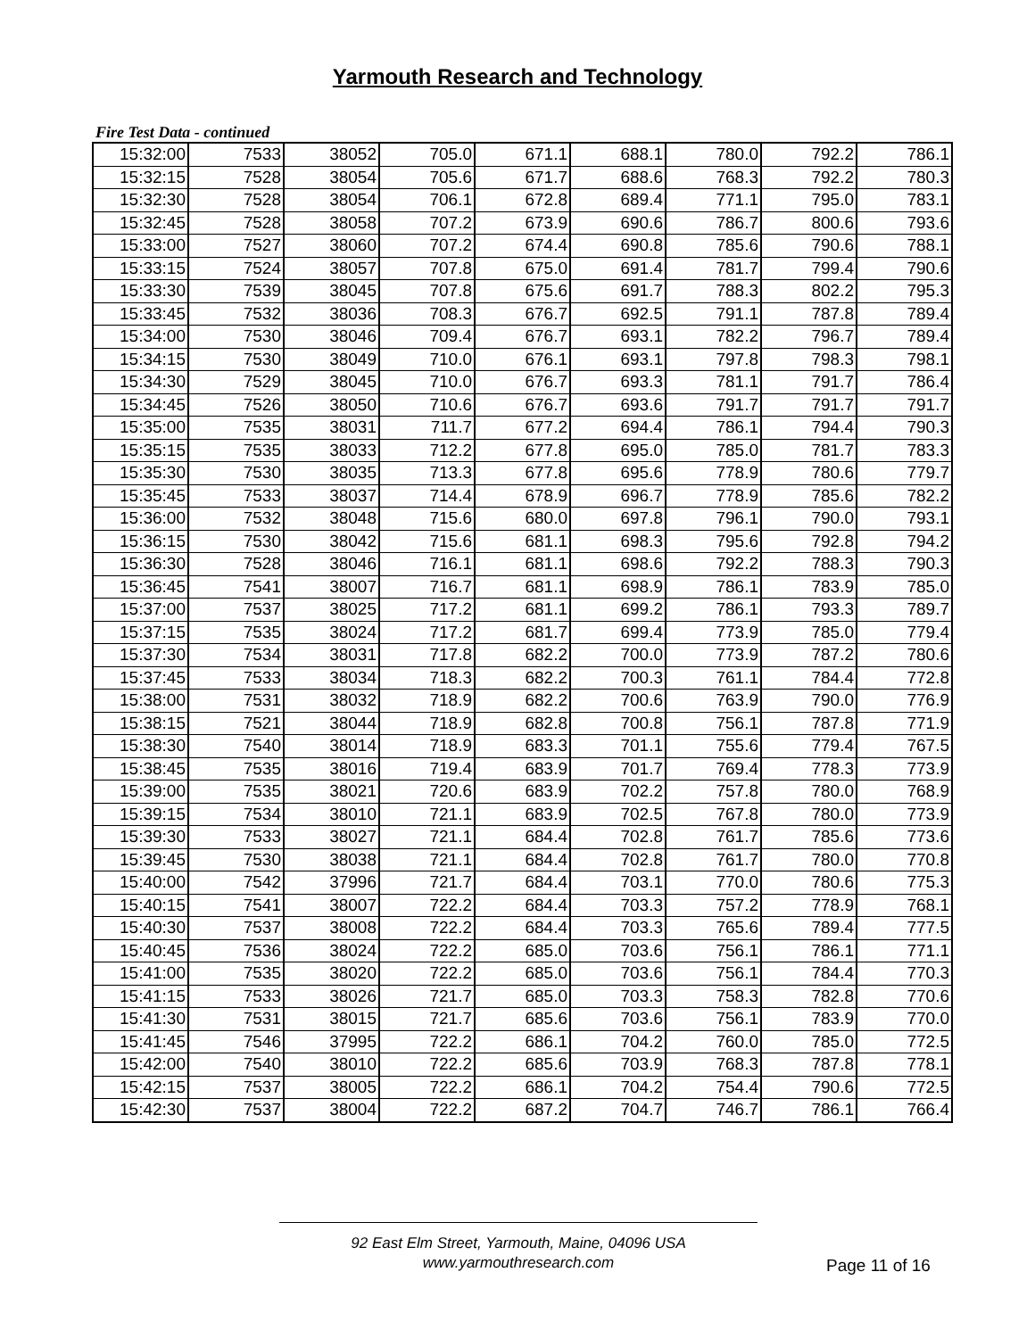Yarmouth Research and Technology
Fire Test Data - continued
| 15:32:00 | 7533 | 38052 | 705.0 | 671.1 | 688.1 | 780.0 | 792.2 | 786.1 |
| 15:32:15 | 7528 | 38054 | 705.6 | 671.7 | 688.6 | 768.3 | 792.2 | 780.3 |
| 15:32:30 | 7528 | 38054 | 706.1 | 672.8 | 689.4 | 771.1 | 795.0 | 783.1 |
| 15:32:45 | 7528 | 38058 | 707.2 | 673.9 | 690.6 | 786.7 | 800.6 | 793.6 |
| 15:33:00 | 7527 | 38060 | 707.2 | 674.4 | 690.8 | 785.6 | 790.6 | 788.1 |
| 15:33:15 | 7524 | 38057 | 707.8 | 675.0 | 691.4 | 781.7 | 799.4 | 790.6 |
| 15:33:30 | 7539 | 38045 | 707.8 | 675.6 | 691.7 | 788.3 | 802.2 | 795.3 |
| 15:33:45 | 7532 | 38036 | 708.3 | 676.7 | 692.5 | 791.1 | 787.8 | 789.4 |
| 15:34:00 | 7530 | 38046 | 709.4 | 676.7 | 693.1 | 782.2 | 796.7 | 789.4 |
| 15:34:15 | 7530 | 38049 | 710.0 | 676.1 | 693.1 | 797.8 | 798.3 | 798.1 |
| 15:34:30 | 7529 | 38045 | 710.0 | 676.7 | 693.3 | 781.1 | 791.7 | 786.4 |
| 15:34:45 | 7526 | 38050 | 710.6 | 676.7 | 693.6 | 791.7 | 791.7 | 791.7 |
| 15:35:00 | 7535 | 38031 | 711.7 | 677.2 | 694.4 | 786.1 | 794.4 | 790.3 |
| 15:35:15 | 7535 | 38033 | 712.2 | 677.8 | 695.0 | 785.0 | 781.7 | 783.3 |
| 15:35:30 | 7530 | 38035 | 713.3 | 677.8 | 695.6 | 778.9 | 780.6 | 779.7 |
| 15:35:45 | 7533 | 38037 | 714.4 | 678.9 | 696.7 | 778.9 | 785.6 | 782.2 |
| 15:36:00 | 7532 | 38048 | 715.6 | 680.0 | 697.8 | 796.1 | 790.0 | 793.1 |
| 15:36:15 | 7530 | 38042 | 715.6 | 681.1 | 698.3 | 795.6 | 792.8 | 794.2 |
| 15:36:30 | 7528 | 38046 | 716.1 | 681.1 | 698.6 | 792.2 | 788.3 | 790.3 |
| 15:36:45 | 7541 | 38007 | 716.7 | 681.1 | 698.9 | 786.1 | 783.9 | 785.0 |
| 15:37:00 | 7537 | 38025 | 717.2 | 681.1 | 699.2 | 786.1 | 793.3 | 789.7 |
| 15:37:15 | 7535 | 38024 | 717.2 | 681.7 | 699.4 | 773.9 | 785.0 | 779.4 |
| 15:37:30 | 7534 | 38031 | 717.8 | 682.2 | 700.0 | 773.9 | 787.2 | 780.6 |
| 15:37:45 | 7533 | 38034 | 718.3 | 682.2 | 700.3 | 761.1 | 784.4 | 772.8 |
| 15:38:00 | 7531 | 38032 | 718.9 | 682.2 | 700.6 | 763.9 | 790.0 | 776.9 |
| 15:38:15 | 7521 | 38044 | 718.9 | 682.8 | 700.8 | 756.1 | 787.8 | 771.9 |
| 15:38:30 | 7540 | 38014 | 718.9 | 683.3 | 701.1 | 755.6 | 779.4 | 767.5 |
| 15:38:45 | 7535 | 38016 | 719.4 | 683.9 | 701.7 | 769.4 | 778.3 | 773.9 |
| 15:39:00 | 7535 | 38021 | 720.6 | 683.9 | 702.2 | 757.8 | 780.0 | 768.9 |
| 15:39:15 | 7534 | 38010 | 721.1 | 683.9 | 702.5 | 767.8 | 780.0 | 773.9 |
| 15:39:30 | 7533 | 38027 | 721.1 | 684.4 | 702.8 | 761.7 | 785.6 | 773.6 |
| 15:39:45 | 7530 | 38038 | 721.1 | 684.4 | 702.8 | 761.7 | 780.0 | 770.8 |
| 15:40:00 | 7542 | 37996 | 721.7 | 684.4 | 703.1 | 770.0 | 780.6 | 775.3 |
| 15:40:15 | 7541 | 38007 | 722.2 | 684.4 | 703.3 | 757.2 | 778.9 | 768.1 |
| 15:40:30 | 7537 | 38008 | 722.2 | 684.4 | 703.3 | 765.6 | 789.4 | 777.5 |
| 15:40:45 | 7536 | 38024 | 722.2 | 685.0 | 703.6 | 756.1 | 786.1 | 771.1 |
| 15:41:00 | 7535 | 38020 | 722.2 | 685.0 | 703.6 | 756.1 | 784.4 | 770.3 |
| 15:41:15 | 7533 | 38026 | 721.7 | 685.0 | 703.3 | 758.3 | 782.8 | 770.6 |
| 15:41:30 | 7531 | 38015 | 721.7 | 685.6 | 703.6 | 756.1 | 783.9 | 770.0 |
| 15:41:45 | 7546 | 37995 | 722.2 | 686.1 | 704.2 | 760.0 | 785.0 | 772.5 |
| 15:42:00 | 7540 | 38010 | 722.2 | 685.6 | 703.9 | 768.3 | 787.8 | 778.1 |
| 15:42:15 | 7537 | 38005 | 722.2 | 686.1 | 704.2 | 754.4 | 790.6 | 772.5 |
| 15:42:30 | 7537 | 38004 | 722.2 | 687.2 | 704.7 | 746.7 | 786.1 | 766.4 |
92 East Elm Street, Yarmouth, Maine, 04096 USA
www.yarmouthresearch.com
Page 11 of 16